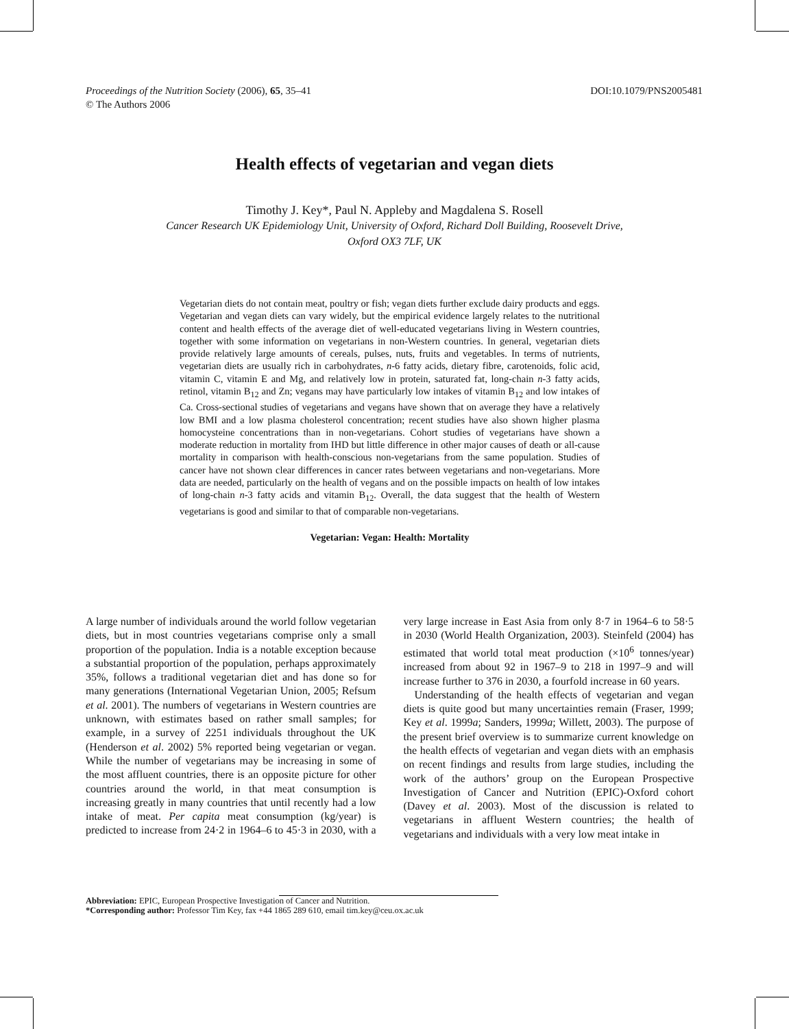DOI:10.1079/PNS2005481 Proceedings of the Nutrition Society (2006), 65, 35–41
© The Authors 2006
Health effects of vegetarian and vegan diets
Timothy J. Key*, Paul N. Appleby and Magdalena S. Rosell
Cancer Research UK Epidemiology Unit, University of Oxford, Richard Doll Building, Roosevelt Drive,
Oxford OX3 7LF, UK
Vegetarian diets do not contain meat, poultry or fish; vegan diets further exclude dairy products and eggs. Vegetarian and vegan diets can vary widely, but the empirical evidence largely relates to the nutritional content and health effects of the average diet of well-educated vegetarians living in Western countries, together with some information on vegetarians in non-Western countries. In general, vegetarian diets provide relatively large amounts of cereals, pulses, nuts, fruits and vegetables. In terms of nutrients, vegetarian diets are usually rich in carbohydrates, n-6 fatty acids, dietary fibre, carotenoids, folic acid, vitamin C, vitamin E and Mg, and relatively low in protein, saturated fat, long-chain n-3 fatty acids, retinol, vitamin B<sub>12</sub> and Zn; vegans may have particularly low intakes of vitamin B<sub>12</sub> and low intakes of Ca. Cross-sectional studies of vegetarians and vegans have shown that on average they have a relatively low BMI and a low plasma cholesterol concentration; recent studies have also shown higher plasma homocysteine concentrations than in non-vegetarians. Cohort studies of vegetarians have shown a moderate reduction in mortality from IHD but little difference in other major causes of death or all-cause mortality in comparison with health-conscious non-vegetarians from the same population. Studies of cancer have not shown clear differences in cancer rates between vegetarians and non-vegetarians. More data are needed, particularly on the health of vegans and on the possible impacts on health of low intakes of long-chain n-3 fatty acids and vitamin B<sub>12</sub>. Overall, the data suggest that the health of Western vegetarians is good and similar to that of comparable non-vegetarians.
Vegetarian: Vegan: Health: Mortality
A large number of individuals around the world follow vegetarian diets, but in most countries vegetarians comprise only a small proportion of the population. India is a notable exception because a substantial proportion of the population, perhaps approximately 35%, follows a traditional vegetarian diet and has done so for many generations (International Vegetarian Union, 2005; Refsum et al. 2001). The numbers of vegetarians in Western countries are unknown, with estimates based on rather small samples; for example, in a survey of 2251 individuals throughout the UK (Henderson et al. 2002) 5% reported being vegetarian or vegan. While the number of vegetarians may be increasing in some of the most affluent countries, there is an opposite picture for other countries around the world, in that meat consumption is increasing greatly in many countries that until recently had a low intake of meat. Per capita meat consumption (kg/year) is predicted to increase from 24·2 in 1964–6 to 45·3 in 2030, with a very large increase in East Asia from only 8·7 in 1964–6 to 58·5 in 2030 (World Health Organization, 2003). Steinfeld (2004) has estimated that world total meat production (×10<sup>6</sup> tonnes/year) increased from about 92 in 1967–9 to 218 in 1997–9 and will increase further to 376 in 2030, a fourfold increase in 60 years.
Understanding of the health effects of vegetarian and vegan diets is quite good but many uncertainties remain (Fraser, 1999; Key et al. 1999a; Sanders, 1999a; Willett, 2003). The purpose of the present brief overview is to summarize current knowledge on the health effects of vegetarian and vegan diets with an emphasis on recent findings and results from large studies, including the work of the authors’ group on the European Prospective Investigation of Cancer and Nutrition (EPIC)-Oxford cohort (Davey et al. 2003). Most of the discussion is related to vegetarians in affluent Western countries; the health of vegetarians and individuals with a very low meat intake in
Abbreviation: EPIC, European Prospective Investigation of Cancer and Nutrition.
*Corresponding author: Professor Tim Key, fax +44 1865 289 610, email tim.key@ceu.ox.ac.uk